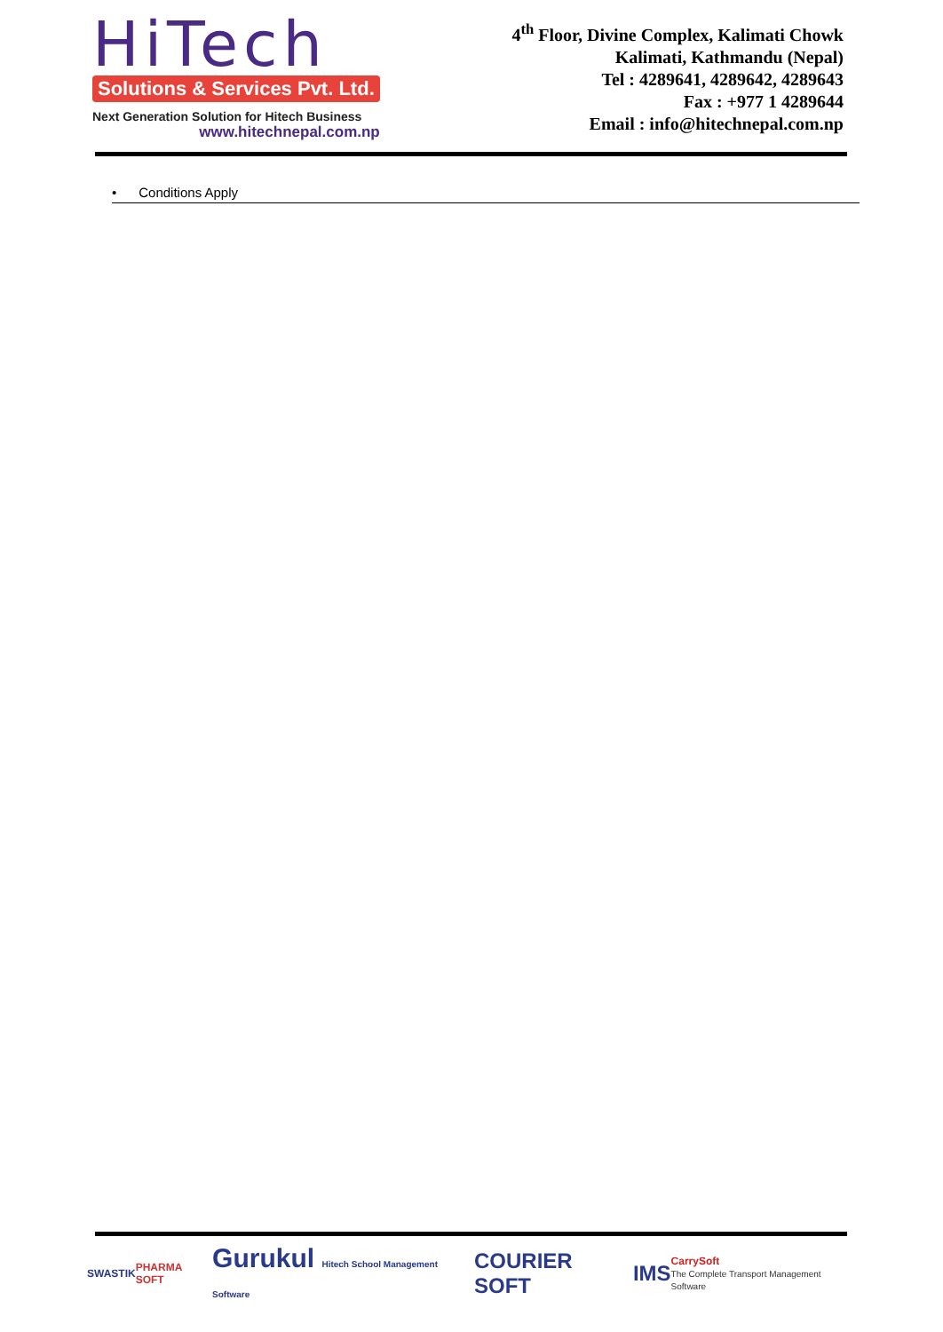HiTech
Solutions & Services Pvt. Ltd.
Next Generation Solution for Hitech Business
www.hitechnepal.com.np
4<sup>th</sup> Floor, Divine Complex, Kalimati Chowk
Kalimati, Kathmandu (Nepal)
Tel : 4289641, 4289642, 4289643
Fax : +977 1 4289644
Email : info@hitechnepal.com.np
• Conditions Apply
SWASTIK PHARMA SOFT
Gurukul Hitech School Management Software
COURIER SOFT IMS
CarrySoft
The Complete Transport Management Software